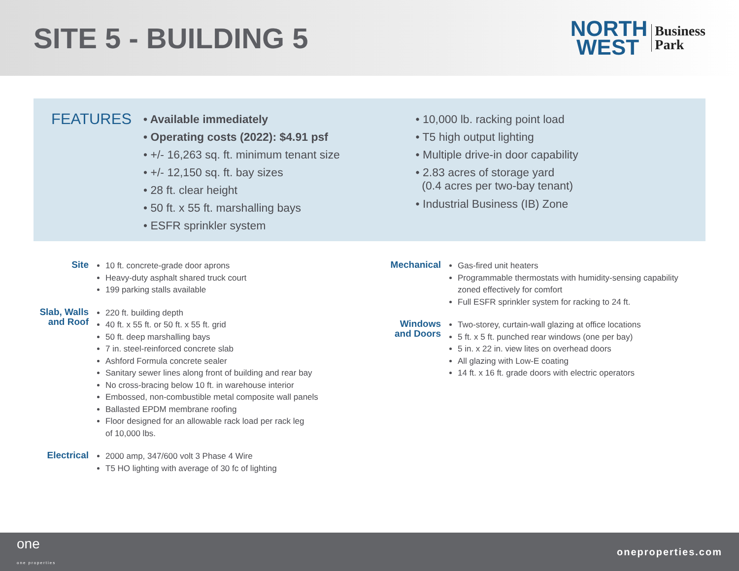SITE 5 - BUILDING 5
NORTH
WEST
Business
Park
FEATURES
• Available immediately
• Operating costs (2022): $4.91 psf
• +/- 16,263 sq. ft. minimum tenant size
• +/- 12,150 sq. ft. bay sizes
• 28 ft. clear height
• 50 ft. x 55 ft. marshalling bays
• ESFR sprinkler system
• 10,000 lb. racking point load
• T5 high output lighting
• Multiple drive-in door capability
• 2.83 acres of storage yard
(0.4 acres per two-bay tenant)
• Industrial Business (IB) Zone
Site
10 ft. concrete-grade door aprons
Heavy-duty asphalt shared truck court
199 parking stalls available
Slab, Walls and Roof
220 ft. building depth
40 ft. x 55 ft. or 50 ft. x 55 ft. grid
50 ft. deep marshalling bays
7 in. steel-reinforced concrete slab
Ashford Formula concrete sealer
Sanitary sewer lines along front of building and rear bay
No cross-bracing below 10 ft. in warehouse interior
Embossed, non-combustible metal composite wall panels
Ballasted EPDM membrane roofing
Floor designed for an allowable rack load per rack leg
of 10,000 lbs.
Electrical
2000 amp, 347/600 volt 3 Phase 4 Wire
T5 HO lighting with average of 30 fc of lighting
Mechanical
Gas-fired unit heaters
Programmable thermostats with humidity-sensing capability
zoned effectively for comfort
Full ESFR sprinkler system for racking to 24 ft.
Windows and Doors
Two-storey, curtain-wall glazing at office locations
5 ft. x 5 ft. punched rear windows (one per bay)
5 in. x 22 in. view lites on overhead doors
All glazing with Low-E coating
14 ft. x 16 ft. grade doors with electric operators
one
one properties
oneproperties.com